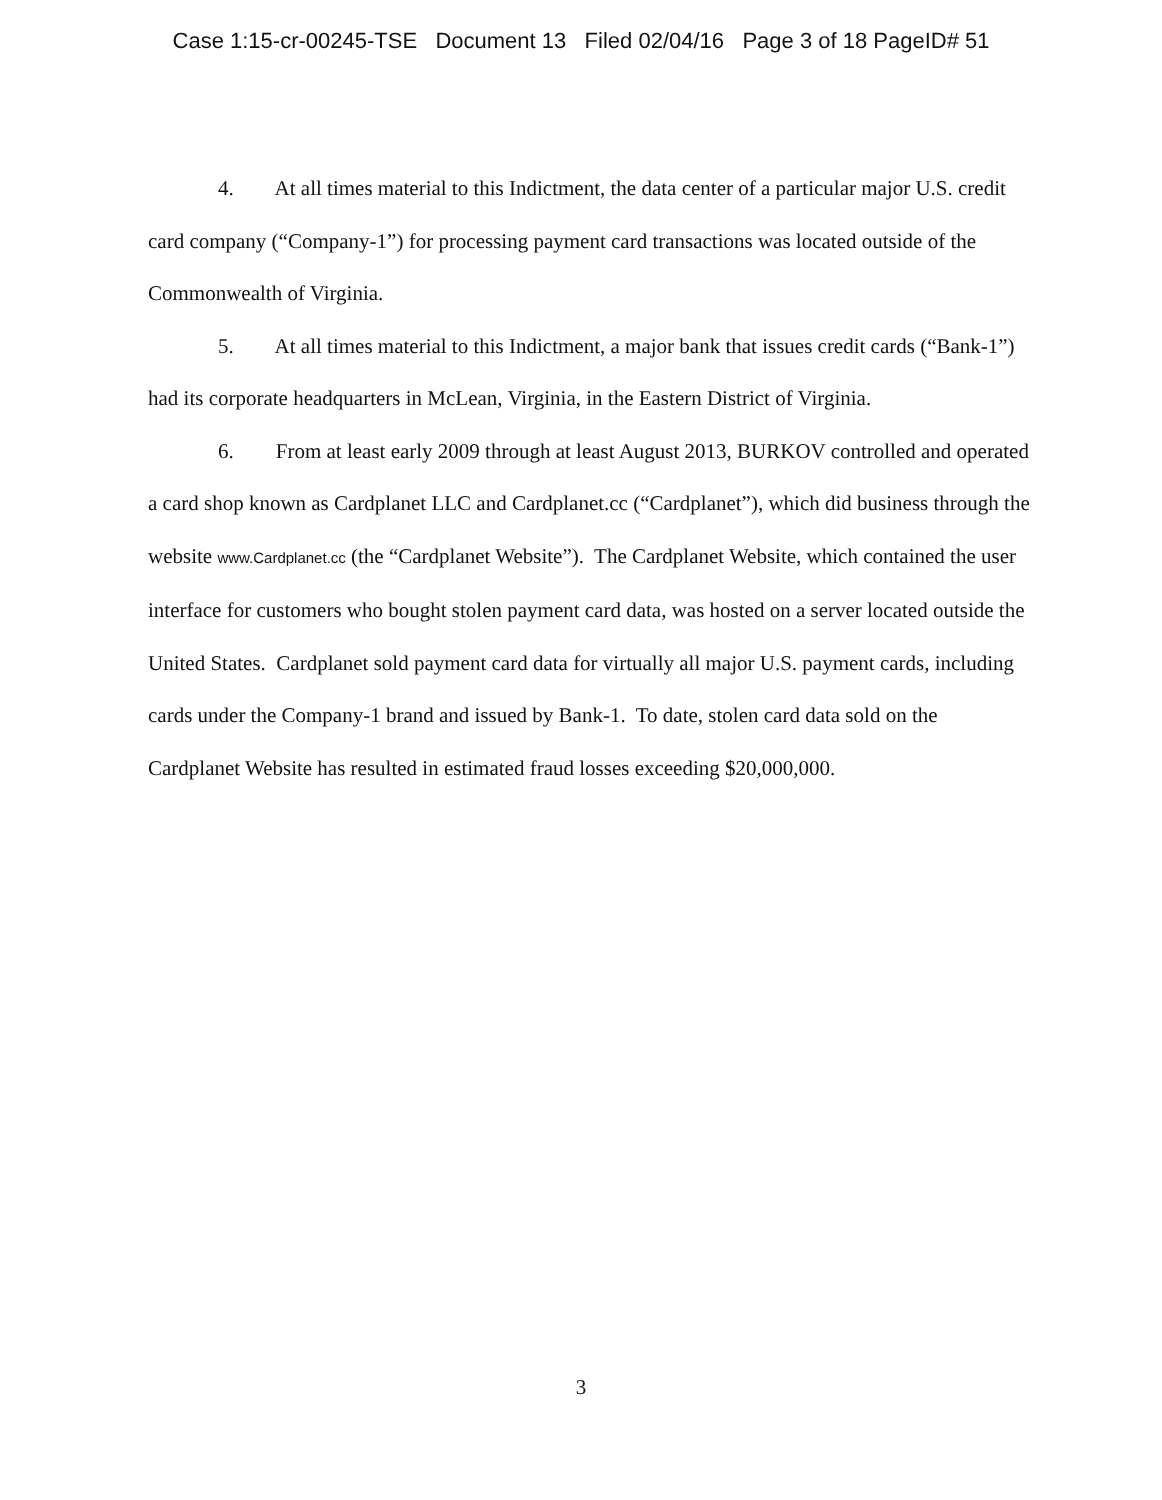Case 1:15-cr-00245-TSE Document 13 Filed 02/04/16 Page 3 of 18 PageID# 51
4. At all times material to this Indictment, the data center of a particular major U.S. credit card company (“Company-1”) for processing payment card transactions was located outside of the Commonwealth of Virginia.
5. At all times material to this Indictment, a major bank that issues credit cards (“Bank-1”) had its corporate headquarters in McLean, Virginia, in the Eastern District of Virginia.
6. From at least early 2009 through at least August 2013, BURKOV controlled and operated a card shop known as Cardplanet LLC and Cardplanet.cc (“Cardplanet”), which did business through the website www.Cardplanet.cc (the “Cardplanet Website”). The Cardplanet Website, which contained the user interface for customers who bought stolen payment card data, was hosted on a server located outside the United States. Cardplanet sold payment card data for virtually all major U.S. payment cards, including cards under the Company-1 brand and issued by Bank-1. To date, stolen card data sold on the Cardplanet Website has resulted in estimated fraud losses exceeding $20,000,000.
3